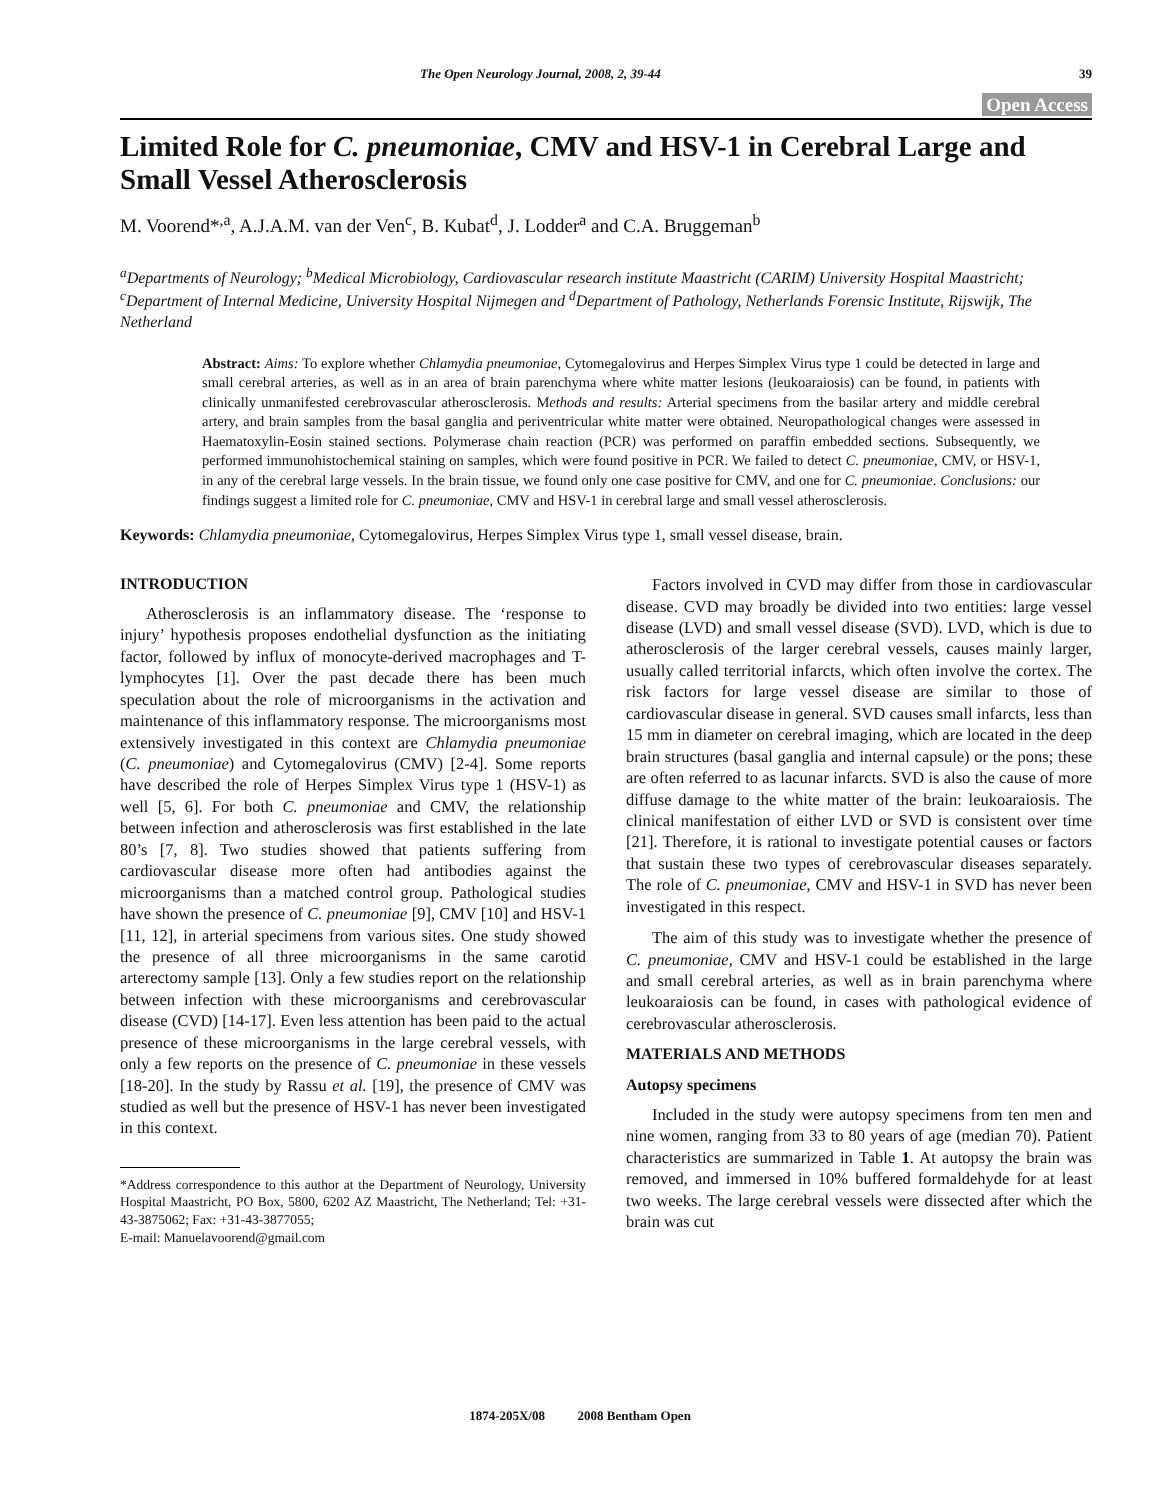The Open Neurology Journal, 2008, 2, 39-44 39
Open Access
Limited Role for C. pneumoniae, CMV and HSV-1 in Cerebral Large and Small Vessel Atherosclerosis
M. Voorend*<sup>,a</sup>, A.J.A.M. van der Ven<sup>c</sup>, B. Kubat<sup>d</sup>, J. Lodder<sup>a</sup> and C.A. Bruggeman<sup>b</sup>
<sup>a</sup> Departments of Neurology; <sup>b</sup>Medical Microbiology, Cardiovascular research institute Maastricht (CARIM) University Hospital Maastricht; <sup>c</sup>Department of Internal Medicine, University Hospital Nijmegen and <sup>d</sup>Department of Pathology, Netherlands Forensic Institute, Rijswijk, The Netherland
Abstract: Aims: To explore whether Chlamydia pneumoniae, Cytomegalovirus and Herpes Simplex Virus type 1 could be detected in large and small cerebral arteries, as well as in an area of brain parenchyma where white matter lesions (leukoaraiosis) can be found, in patients with clinically unmanifested cerebrovascular atherosclerosis. Methods and results: Arterial specimens from the basilar artery and middle cerebral artery, and brain samples from the basal ganglia and periventricular white matter were obtained. Neuropathological changes were assessed in Haematoxylin-Eosin stained sections. Polymerase chain reaction (PCR) was performed on paraffin embedded sections. Subsequently, we performed immunohistochemical staining on samples, which were found positive in PCR. We failed to detect C. pneumoniae, CMV, or HSV-1, in any of the cerebral large vessels. In the brain tissue, we found only one case positive for CMV, and one for C. pneumoniae. Conclusions: our findings suggest a limited role for C. pneumoniae, CMV and HSV-1 in cerebral large and small vessel atherosclerosis.
Keywords: Chlamydia pneumoniae, Cytomegalovirus, Herpes Simplex Virus type 1, small vessel disease, brain.
INTRODUCTION
Atherosclerosis is an inflammatory disease. The ‘response to injury’ hypothesis proposes endothelial dysfunction as the initiating factor, followed by influx of monocyte-derived macrophages and T-lymphocytes [1]. Over the past decade there has been much speculation about the role of microorganisms in the activation and maintenance of this inflammatory response. The microorganisms most extensively investigated in this context are Chlamydia pneumoniae (C. pneumoniae) and Cytomegalovirus (CMV) [2-4]. Some reports have described the role of Herpes Simplex Virus type 1 (HSV-1) as well [5, 6]. For both C. pneumoniae and CMV, the relationship between infection and atherosclerosis was first established in the late 80’s [7, 8]. Two studies showed that patients suffering from cardiovascular disease more often had antibodies against the microorganisms than a matched control group. Pathological studies have shown the presence of C. pneumoniae [9], CMV [10] and HSV-1 [11, 12], in arterial specimens from various sites. One study showed the presence of all three microorganisms in the same carotid arterectomy sample [13]. Only a few studies report on the relationship between infection with these microorganisms and cerebrovascular disease (CVD) [14-17]. Even less attention has been paid to the actual presence of these microorganisms in the large cerebral vessels, with only a few reports on the presence of C. pneumoniae in these vessels [18-20]. In the study by Rassu et al. [19], the presence of CMV was studied as well but the presence of HSV-1 has never been investigated in this context.
*Address correspondence to this author at the Department of Neurology, University Hospital Maastricht, PO Box, 5800, 6202 AZ Maastricht, The Netherland; Tel: +31-43-3875062; Fax: +31-43-3877055;
E-mail: Manuelavoorend@gmail.com
Factors involved in CVD may differ from those in cardiovascular disease. CVD may broadly be divided into two entities: large vessel disease (LVD) and small vessel disease (SVD). LVD, which is due to atherosclerosis of the larger cerebral vessels, causes mainly larger, usually called territorial infarcts, which often involve the cortex. The risk factors for large vessel disease are similar to those of cardiovascular disease in general. SVD causes small infarcts, less than 15 mm in diameter on cerebral imaging, which are located in the deep brain structures (basal ganglia and internal capsule) or the pons; these are often referred to as lacunar infarcts. SVD is also the cause of more diffuse damage to the white matter of the brain: leukoaraiosis. The clinical manifestation of either LVD or SVD is consistent over time [21]. Therefore, it is rational to investigate potential causes or factors that sustain these two types of cerebrovascular diseases separately. The role of C. pneumoniae, CMV and HSV-1 in SVD has never been investigated in this respect.
The aim of this study was to investigate whether the presence of C. pneumoniae, CMV and HSV-1 could be established in the large and small cerebral arteries, as well as in brain parenchyma where leukoaraiosis can be found, in cases with pathological evidence of cerebrovascular atherosclerosis.
MATERIALS AND METHODS
Autopsy specimens
Included in the study were autopsy specimens from ten men and nine women, ranging from 33 to 80 years of age (median 70). Patient characteristics are summarized in Table 1. At autopsy the brain was removed, and immersed in 10% buffered formaldehyde for at least two weeks. The large cerebral vessels were dissected after which the brain was cut
1874-205X/08 2008 Bentham Open